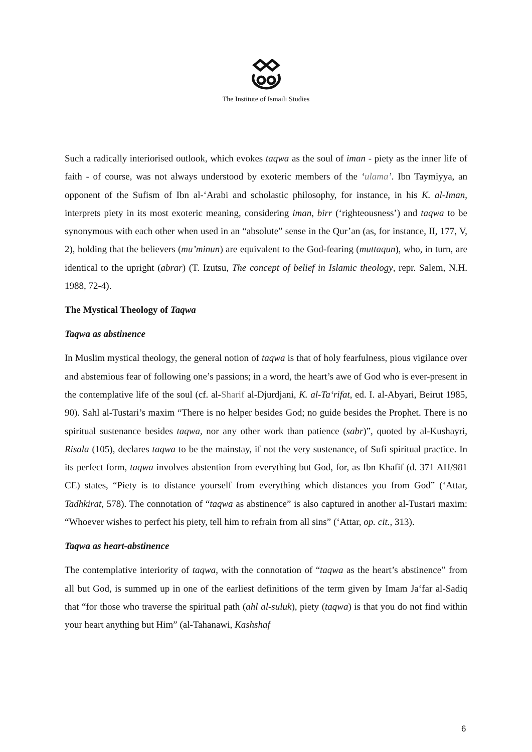The Institute of Ismaili Studies
Such a radically interiorised outlook, which evokes taqwa as the soul of iman - piety as the inner life of faith - of course, was not always understood by exoteric members of the ‘ulama’. Ibn Taymiyya, an opponent of the Sufism of Ibn al-‘Arabi and scholastic philosophy, for instance, in his K. al-Iman, interprets piety in its most exoteric meaning, considering iman, birr (‘righteousness’) and taqwa to be synonymous with each other when used in an “absolute” sense in the Qur’an (as, for instance, II, 177, V, 2), holding that the believers (mu’minun) are equivalent to the God-fearing (muttaqun), who, in turn, are identical to the upright (abrar) (T. Izutsu, The concept of belief in Islamic theology, repr. Salem, N.H. 1988, 72-4).
The Mystical Theology of Taqwa
Taqwa as abstinence
In Muslim mystical theology, the general notion of taqwa is that of holy fearfulness, pious vigilance over and abstemious fear of following one’s passions; in a word, the heart’s awe of God who is ever-present in the contemplative life of the soul (cf. al-Sharif al-Djurdjani, K. al-Ta‘rifat, ed. I. al-Abyari, Beirut 1985, 90). Sahl al-Tustari’s maxim “There is no helper besides God; no guide besides the Prophet. There is no spiritual sustenance besides taqwa, nor any other work than patience (sabr)”, quoted by al-Kushayri, Risala (105), declares taqwa to be the mainstay, if not the very sustenance, of Sufi spiritual practice. In its perfect form, taqwa involves abstention from everything but God, for, as Ibn Khafif (d. 371 AH/981 CE) states, “Piety is to distance yourself from everything which distances you from God” (‘Attar, Tadhkirat, 578). The connotation of “taqwa as abstinence” is also captured in another al-Tustari maxim: “Whoever wishes to perfect his piety, tell him to refrain from all sins” (‘Attar, op. cit., 313).
Taqwa as heart-abstinence
The contemplative interiority of taqwa, with the connotation of “taqwa as the heart’s abstinence” from all but God, is summed up in one of the earliest definitions of the term given by Imam Ja‘far al-Sadiq that “for those who traverse the spiritual path (ahl al-suluk), piety (taqwa) is that you do not find within your heart anything but Him” (al-Tahanawi, Kashshaf
6